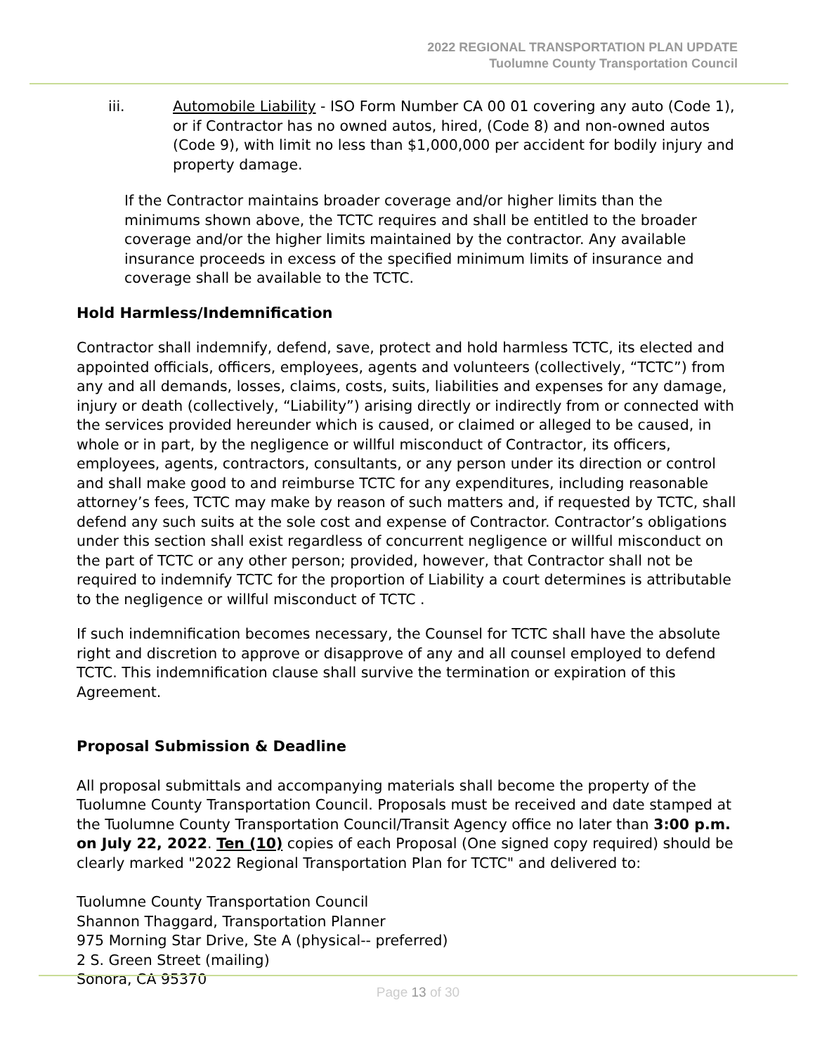2022 REGIONAL TRANSPORTATION PLAN UPDATE
Tuolumne County Transportation Council
iii. Automobile Liability - ISO Form Number CA 00 01 covering any auto (Code 1), or if Contractor has no owned autos, hired, (Code 8) and non-owned autos (Code 9), with limit no less than $1,000,000 per accident for bodily injury and property damage.
If the Contractor maintains broader coverage and/or higher limits than the minimums shown above, the TCTC requires and shall be entitled to the broader coverage and/or the higher limits maintained by the contractor. Any available insurance proceeds in excess of the specified minimum limits of insurance and coverage shall be available to the TCTC.
Hold Harmless/Indemnification
Contractor shall indemnify, defend, save, protect and hold harmless TCTC, its elected and appointed officials, officers, employees, agents and volunteers (collectively, “TCTC”) from any and all demands, losses, claims, costs, suits, liabilities and expenses for any damage, injury or death (collectively, “Liability”) arising directly or indirectly from or connected with the services provided hereunder which is caused, or claimed or alleged to be caused, in whole or in part, by the negligence or willful misconduct of Contractor, its officers, employees, agents, contractors, consultants, or any person under its direction or control and shall make good to and reimburse TCTC for any expenditures, including reasonable attorney’s fees, TCTC may make by reason of such matters and, if requested by TCTC, shall defend any such suits at the sole cost and expense of Contractor. Contractor’s obligations under this section shall exist regardless of concurrent negligence or willful misconduct on the part of TCTC or any other person; provided, however, that Contractor shall not be required to indemnify TCTC for the proportion of Liability a court determines is attributable to the negligence or willful misconduct of TCTC .
If such indemnification becomes necessary, the Counsel for TCTC shall have the absolute right and discretion to approve or disapprove of any and all counsel employed to defend TCTC. This indemnification clause shall survive the termination or expiration of this Agreement.
Proposal Submission & Deadline
All proposal submittals and accompanying materials shall become the property of the Tuolumne County Transportation Council. Proposals must be received and date stamped at the Tuolumne County Transportation Council/Transit Agency office no later than 3:00 p.m. on July 22, 2022. Ten (10) copies of each Proposal (One signed copy required) should be clearly marked "2022 Regional Transportation Plan for TCTC" and delivered to:
Tuolumne County Transportation Council
Shannon Thaggard, Transportation Planner
975 Morning Star Drive, Ste A (physical-- preferred)
2 S. Green Street (mailing)
Sonora, CA 95370
Page 13 of 30